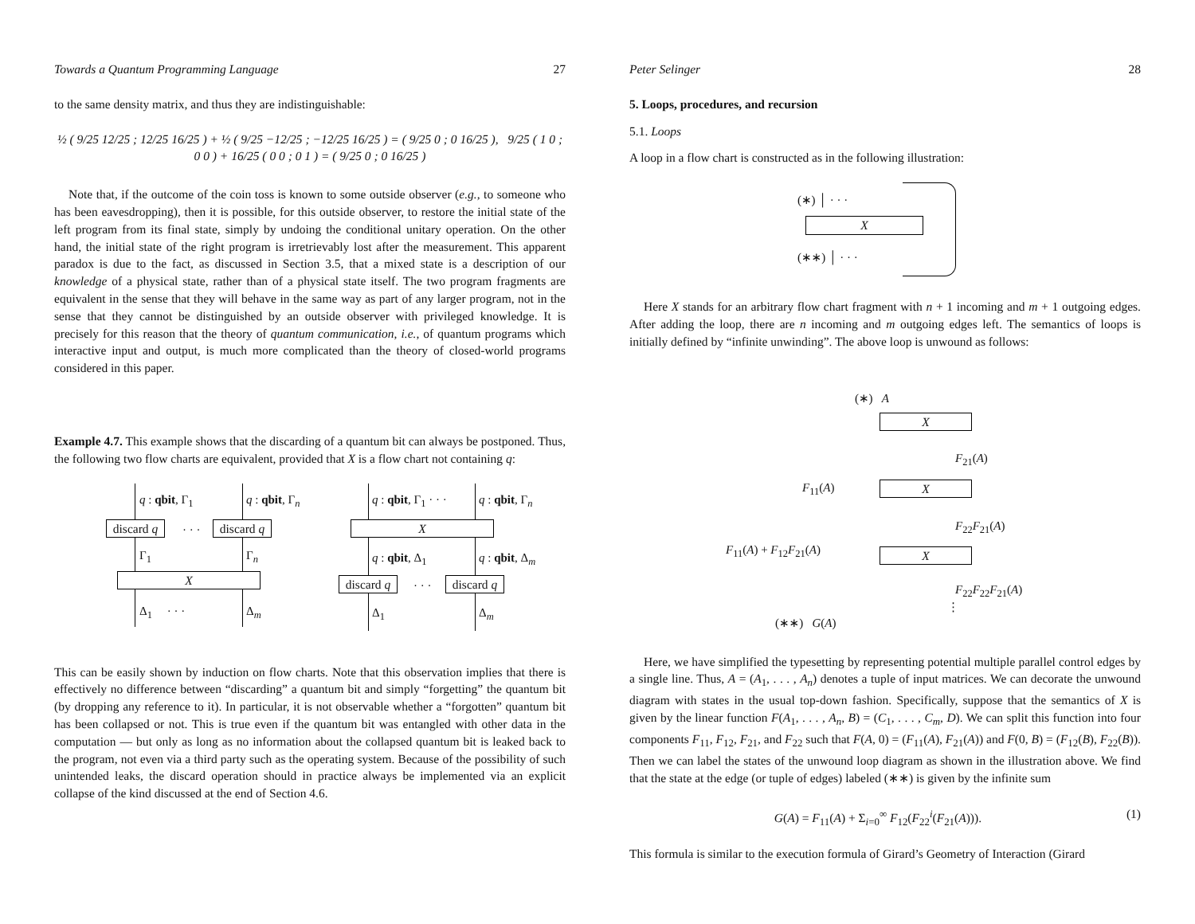Towards a Quantum Programming Language 27
to the same density matrix, and thus they are indistinguishable:
½ ( 9/25 12/25 ; 12/25 16/25 ) + ½ ( 9/25 −12/25 ; −12/25 16/25 ) = ( 9/25 0 ; 0 16/25 ), 9/25 ( 1 0 ; 0 0 ) + 16/25 ( 0 0 ; 0 1 ) = ( 9/25 0 ; 0 16/25 )
Note that, if the outcome of the coin toss is known to some outside observer (e.g., to someone who has been eavesdropping), then it is possible, for this outside observer, to restore the initial state of the left program from its final state, simply by undoing the conditional unitary operation. On the other hand, the initial state of the right program is irretrievably lost after the measurement. This apparent paradox is due to the fact, as discussed in Section 3.5, that a mixed state is a description of our knowledge of a physical state, rather than of a physical state itself. The two program fragments are equivalent in the sense that they will behave in the same way as part of any larger program, not in the sense that they cannot be distinguished by an outside observer with privileged knowledge. It is precisely for this reason that the theory of quantum communication, i.e., of quantum programs which interactive input and output, is much more complicated than the theory of closed-world programs considered in this paper.
Example 4.7. This example shows that the discarding of a quantum bit can always be postponed. Thus, the following two flow charts are equivalent, provided that X is a flow chart not containing q:
q : qbit, Γ<sub>1</sub> q : qbit, Γ<sub>n</sub>
discard q
· · ·
discard q
Γ<sub>1</sub> Γ<sub>n</sub>
X
Δ<sub>1</sub> · · · Δ<sub>m</sub>
q : qbit, Γ<sub>1</sub> · · · q : qbit, Γ<sub>n</sub>
X
q : qbit, Δ<sub>1</sub> q : qbit, Δ<sub>m</sub>
discard q
· · ·
discard q
Δ<sub>1</sub> Δ<sub>m</sub>
This can be easily shown by induction on flow charts. Note that this observation implies that there is effectively no difference between “discarding” a quantum bit and simply “forgetting” the quantum bit (by dropping any reference to it). In particular, it is not observable whether a “forgotten” quantum bit has been collapsed or not. This is true even if the quantum bit was entangled with other data in the computation — but only as long as no information about the collapsed quantum bit is leaked back to the program, not even via a third party such as the operating system. Because of the possibility of such unintended leaks, the discard operation should in practice always be implemented via an explicit collapse of the kind discussed at the end of Section 4.6.
Peter Selinger 28
5. Loops, procedures, and recursion
5.1. Loops
A loop in a flow chart is constructed as in the following illustration:
(∗) │ · · ·
X
(∗∗) │ · · ·
Here X stands for an arbitrary flow chart fragment with n + 1 incoming and m + 1 outgoing edges. After adding the loop, there are n incoming and m outgoing edges left. The semantics of loops is initially defined by “infinite unwinding”. The above loop is unwound as follows:
(∗) A
X
F<sub>21</sub>(A)
F<sub>11</sub>(A) X
F<sub>22</sub>F<sub>21</sub>(A)
F<sub>11</sub>(A) + F<sub>12</sub>F<sub>21</sub>(A) X
F<sub>22</sub>F<sub>22</sub>F<sub>21</sub>(A)
(∗∗) G(A)
⋮
Here, we have simplified the typesetting by representing potential multiple parallel control edges by a single line. Thus, A = (A<sub>1</sub>, . . . , A<sub>n</sub>) denotes a tuple of input matrices. We can decorate the unwound diagram with states in the usual top-down fashion. Specifically, suppose that the semantics of X is given by the linear function F(A<sub>1</sub>, . . . , A<sub>n</sub>, B) = (C<sub>1</sub>, . . . , C<sub>m</sub>, D). We can split this function into four components F<sub>11</sub>, F<sub>12</sub>, F<sub>21</sub>, and F<sub>22</sub> such that F(A, 0) = (F<sub>11</sub>(A), F<sub>21</sub>(A)) and F(0, B) = (F<sub>12</sub>(B), F<sub>22</sub>(B)). Then we can label the states of the unwound loop diagram as shown in the illustration above. We find that the state at the edge (or tuple of edges) labeled (∗∗) is given by the infinite sum
G(A) = F<sub>11</sub>(A) + Σ<sub>i=0</sub><sup>∞</sup> F<sub>12</sub>(F<sub>22</sub><sup>i</sup>(F<sub>21</sub>(A))). (1)
This formula is similar to the execution formula of Girard’s Geometry of Interaction (Girard